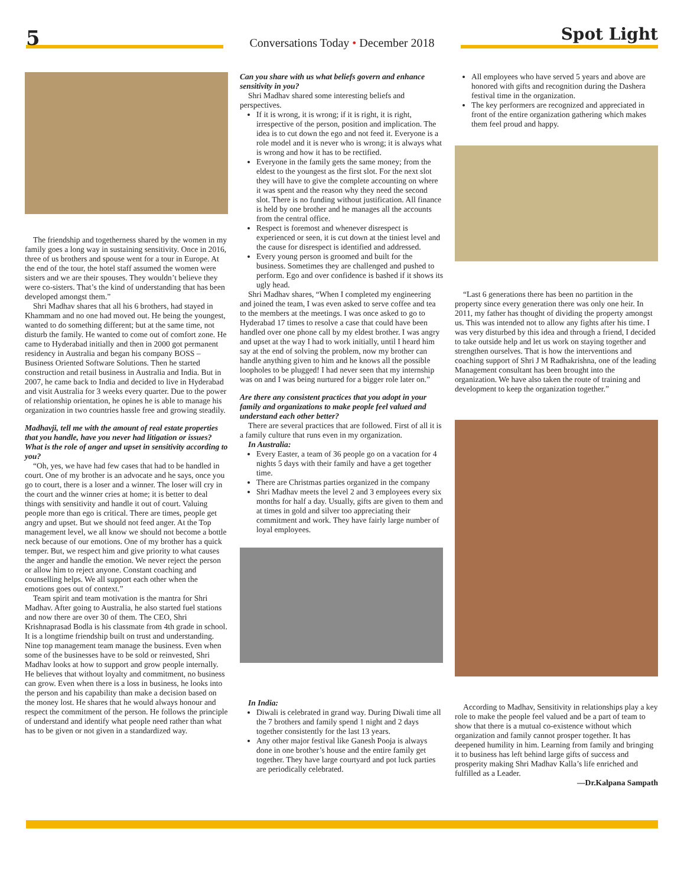5
Conversations Today • December 2018
Spot Light
The friendship and togetherness shared by the women in my family goes a long way in sustaining sensitivity. Once in 2016, three of us brothers and spouse went for a tour in Europe. At the end of the tour, the hotel staff assumed the women were sisters and we are their spouses. They wouldn’t believe they were co-sisters. That’s the kind of understanding that has been developed amongst them.”
Shri Madhav shares that all his 6 brothers, had stayed in Khammam and no one had moved out. He being the youngest, wanted to do something different; but at the same time, not disturb the family. He wanted to come out of comfort zone. He came to Hyderabad initially and then in 2000 got permanent residency in Australia and began his company BOSS – Business Oriented Software Solutions. Then he started construction and retail business in Australia and India. But in 2007, he came back to India and decided to live in Hyderabad and visit Australia for 3 weeks every quarter. Due to the power of relationship orientation, he opines he is able to manage his organization in two countries hassle free and growing steadily.
Madhavji, tell me with the amount of real estate properties that you handle, have you never had litigation or issues? What is the role of anger and upset in sensitivity according to you?
“Oh, yes, we have had few cases that had to be handled in court. One of my brother is an advocate and he says, once you go to court, there is a loser and a winner. The loser will cry in the court and the winner cries at home; it is better to deal things with sensitivity and handle it out of court. Valuing people more than ego is critical. There are times, people get angry and upset. But we should not feed anger. At the Top management level, we all know we should not become a bottle neck because of our emotions. One of my brother has a quick temper. But, we respect him and give priority to what causes the anger and handle the emotion. We never reject the person or allow him to reject anyone. Constant coaching and counselling helps. We all support each other when the emotions goes out of context.”
Team spirit and team motivation is the mantra for Shri Madhav. After going to Australia, he also started fuel stations and now there are over 30 of them. The CEO, Shri Krishnaprasad Bodla is his classmate from 4th grade in school. It is a longtime friendship built on trust and understanding. Nine top management team manage the business. Even when some of the businesses have to be sold or reinvested, Shri Madhav looks at how to support and grow people internally. He believes that without loyalty and commitment, no business can grow. Even when there is a loss in business, he looks into the person and his capability than make a decision based on the money lost. He shares that he would always honour and respect the commitment of the person. He follows the principle of understand and identify what people need rather than what has to be given or not given in a standardized way.
Can you share with us what beliefs govern and enhance sensitivity in you?
Shri Madhav shared some interesting beliefs and perspectives.
If it is wrong, it is wrong; if it is right, it is right, irrespective of the person, position and implication. The idea is to cut down the ego and not feed it. Everyone is a role model and it is never who is wrong; it is always what is wrong and how it has to be rectified.
Everyone in the family gets the same money; from the eldest to the youngest as the first slot. For the next slot they will have to give the complete accounting on where it was spent and the reason why they need the second slot. There is no funding without justification. All finance is held by one brother and he manages all the accounts from the central office.
Respect is foremost and whenever disrespect is experienced or seen, it is cut down at the tiniest level and the cause for disrespect is identified and addressed.
Every young person is groomed and built for the business. Sometimes they are challenged and pushed to perform. Ego and over confidence is bashed if it shows its ugly head.
Shri Madhav shares, “When I completed my engineering and joined the team, I was even asked to serve coffee and tea to the members at the meetings. I was once asked to go to Hyderabad 17 times to resolve a case that could have been handled over one phone call by my eldest brother. I was angry and upset at the way I had to work initially, until I heard him say at the end of solving the problem, now my brother can handle anything given to him and he knows all the possible loopholes to be plugged! I had never seen that my internship was on and I was being nurtured for a bigger role later on.”
Are there any consistent practices that you adopt in your family and organizations to make people feel valued and understand each other better?
There are several practices that are followed. First of all it is a family culture that runs even in my organization.
In Australia:
Every Easter, a team of 36 people go on a vacation for 4 nights 5 days with their family and have a get together time.
There are Christmas parties organized in the company
Shri Madhav meets the level 2 and 3 employees every six months for half a day. Usually, gifts are given to them and at times in gold and silver too appreciating their commitment and work. They have fairly large number of loyal employees.
In India:
Diwali is celebrated in grand way. During Diwali time all the 7 brothers and family spend 1 night and 2 days together consistently for the last 13 years.
Any other major festival like Ganesh Pooja is always done in one brother’s house and the entire family get together. They have large courtyard and pot luck parties are periodically celebrated.
All employees who have served 5 years and above are honored with gifts and recognition during the Dashera festival time in the organization.
The key performers are recognized and appreciated in front of the entire organization gathering which makes them feel proud and happy.
“Last 6 generations there has been no partition in the property since every generation there was only one heir. In 2011, my father has thought of dividing the property amongst us. This was intended not to allow any fights after his time. I was very disturbed by this idea and through a friend, I decided to take outside help and let us work on staying together and strengthen ourselves. That is how the interventions and coaching support of Shri J M Radhakrishna, one of the leading Management consultant has been brought into the organization. We have also taken the route of training and development to keep the organization together.”
According to Madhav, Sensitivity in relationships play a key role to make the people feel valued and be a part of team to show that there is a mutual co-existence without which organization and family cannot prosper together. It has deepened humility in him. Learning from family and bringing it to business has left behind large gifts of success and prosperity making Shri Madhav Kalla’s life enriched and fulfilled as a Leader.
—Dr.Kalpana Sampath